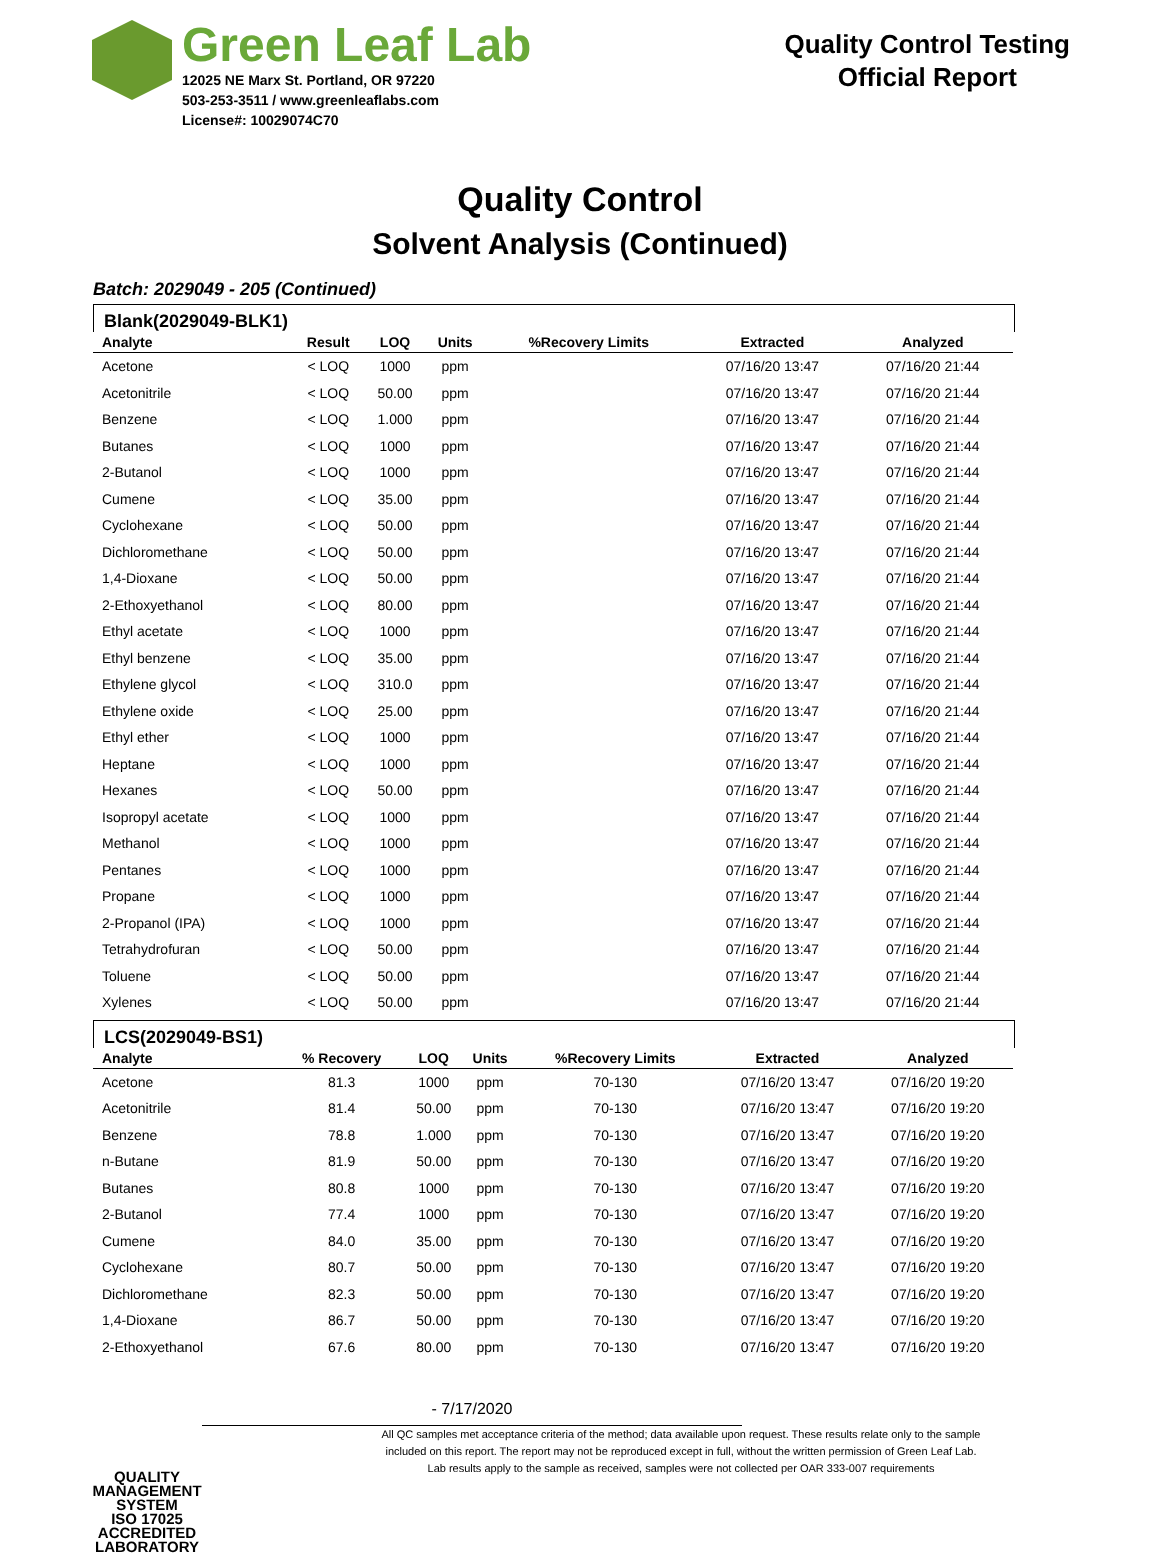Green Leaf Lab
12025 NE Marx St. Portland, OR 97220
503-253-3511 / www.greenleaflabs.com
License#: 10029074C70
Quality Control Testing
Official Report
Quality Control
Solvent Analysis (Continued)
Batch: 2029049 - 205 (Continued)
Blank(2029049-BLK1)
| Analyte | Result | LOQ | Units | %Recovery Limits | Extracted | Analyzed |
| --- | --- | --- | --- | --- | --- | --- |
| Acetone | < LOQ | 1000 | ppm | | 07/16/20 13:47 | 07/16/20 21:44 |
| Acetonitrile | < LOQ | 50.00 | ppm | | 07/16/20 13:47 | 07/16/20 21:44 |
| Benzene | < LOQ | 1.000 | ppm | | 07/16/20 13:47 | 07/16/20 21:44 |
| Butanes | < LOQ | 1000 | ppm | | 07/16/20 13:47 | 07/16/20 21:44 |
| 2-Butanol | < LOQ | 1000 | ppm | | 07/16/20 13:47 | 07/16/20 21:44 |
| Cumene | < LOQ | 35.00 | ppm | | 07/16/20 13:47 | 07/16/20 21:44 |
| Cyclohexane | < LOQ | 50.00 | ppm | | 07/16/20 13:47 | 07/16/20 21:44 |
| Dichloromethane | < LOQ | 50.00 | ppm | | 07/16/20 13:47 | 07/16/20 21:44 |
| 1,4-Dioxane | < LOQ | 50.00 | ppm | | 07/16/20 13:47 | 07/16/20 21:44 |
| 2-Ethoxyethanol | < LOQ | 80.00 | ppm | | 07/16/20 13:47 | 07/16/20 21:44 |
| Ethyl acetate | < LOQ | 1000 | ppm | | 07/16/20 13:47 | 07/16/20 21:44 |
| Ethyl benzene | < LOQ | 35.00 | ppm | | 07/16/20 13:47 | 07/16/20 21:44 |
| Ethylene glycol | < LOQ | 310.0 | ppm | | 07/16/20 13:47 | 07/16/20 21:44 |
| Ethylene oxide | < LOQ | 25.00 | ppm | | 07/16/20 13:47 | 07/16/20 21:44 |
| Ethyl ether | < LOQ | 1000 | ppm | | 07/16/20 13:47 | 07/16/20 21:44 |
| Heptane | < LOQ | 1000 | ppm | | 07/16/20 13:47 | 07/16/20 21:44 |
| Hexanes | < LOQ | 50.00 | ppm | | 07/16/20 13:47 | 07/16/20 21:44 |
| Isopropyl acetate | < LOQ | 1000 | ppm | | 07/16/20 13:47 | 07/16/20 21:44 |
| Methanol | < LOQ | 1000 | ppm | | 07/16/20 13:47 | 07/16/20 21:44 |
| Pentanes | < LOQ | 1000 | ppm | | 07/16/20 13:47 | 07/16/20 21:44 |
| Propane | < LOQ | 1000 | ppm | | 07/16/20 13:47 | 07/16/20 21:44 |
| 2-Propanol (IPA) | < LOQ | 1000 | ppm | | 07/16/20 13:47 | 07/16/20 21:44 |
| Tetrahydrofuran | < LOQ | 50.00 | ppm | | 07/16/20 13:47 | 07/16/20 21:44 |
| Toluene | < LOQ | 50.00 | ppm | | 07/16/20 13:47 | 07/16/20 21:44 |
| Xylenes | < LOQ | 50.00 | ppm | | 07/16/20 13:47 | 07/16/20 21:44 |
LCS(2029049-BS1)
| Analyte | % Recovery | LOQ | Units | %Recovery Limits | Extracted | Analyzed |
| --- | --- | --- | --- | --- | --- | --- |
| Acetone | 81.3 | 1000 | ppm | 70-130 | 07/16/20 13:47 | 07/16/20 19:20 |
| Acetonitrile | 81.4 | 50.00 | ppm | 70-130 | 07/16/20 13:47 | 07/16/20 19:20 |
| Benzene | 78.8 | 1.000 | ppm | 70-130 | 07/16/20 13:47 | 07/16/20 19:20 |
| n-Butane | 81.9 | 50.00 | ppm | 70-130 | 07/16/20 13:47 | 07/16/20 19:20 |
| Butanes | 80.8 | 1000 | ppm | 70-130 | 07/16/20 13:47 | 07/16/20 19:20 |
| 2-Butanol | 77.4 | 1000 | ppm | 70-130 | 07/16/20 13:47 | 07/16/20 19:20 |
| Cumene | 84.0 | 35.00 | ppm | 70-130 | 07/16/20 13:47 | 07/16/20 19:20 |
| Cyclohexane | 80.7 | 50.00 | ppm | 70-130 | 07/16/20 13:47 | 07/16/20 19:20 |
| Dichloromethane | 82.3 | 50.00 | ppm | 70-130 | 07/16/20 13:47 | 07/16/20 19:20 |
| 1,4-Dioxane | 86.7 | 50.00 | ppm | 70-130 | 07/16/20 13:47 | 07/16/20 19:20 |
| 2-Ethoxyethanol | 67.6 | 80.00 | ppm | 70-130 | 07/16/20 13:47 | 07/16/20 19:20 |
QUALITY MANAGEMENT SYSTEM
ISO 17025
ACCREDITED LABORATORY
- 7/17/2020
All QC samples met acceptance criteria of the method; data available upon request. These results relate only to the sample
included on this report. The report may not be reproduced except in full, without the written permission of Green Leaf Lab.
Lab results apply to the sample as received, samples were not collected per OAR 333-007 requirements